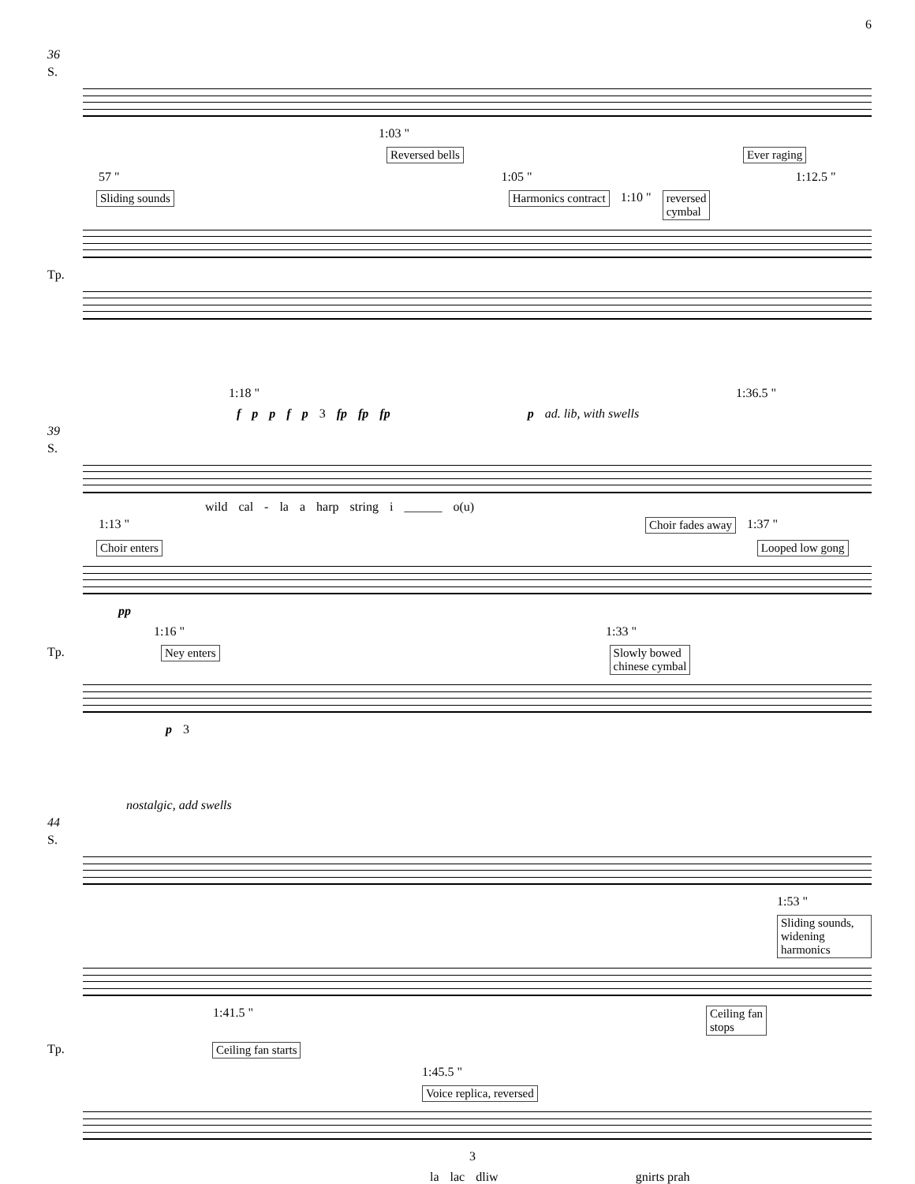6
36
S.
1:03 "
Reversed bells Ever raging
57 " 1:05 " 1:12.5 "
Sliding sounds Harmonics contract 1:10 " reversed
cymbal
Tp.
1:18 " 1:36.5 "
fppfp 3 fp fp fp p ad. lib, with swells
39
S.
wild cal - la a harp string i ______ o(u)
1:13 " Choir fades away 1:37 "
Choir enters Looped low gong
pp
1:16 " 1:33 "
Tp. Ney enters Slowly bowed
chinese cymbal
p 3
nostalgic, add swells
44
S.
1:53 "
Sliding sounds,
widening harmonics
1:41.5 " Ceiling fan
stops
Tp. Ceiling fan starts
1:45.5 "
Voice replica, reversed
3
la lac dliw gnirts prah